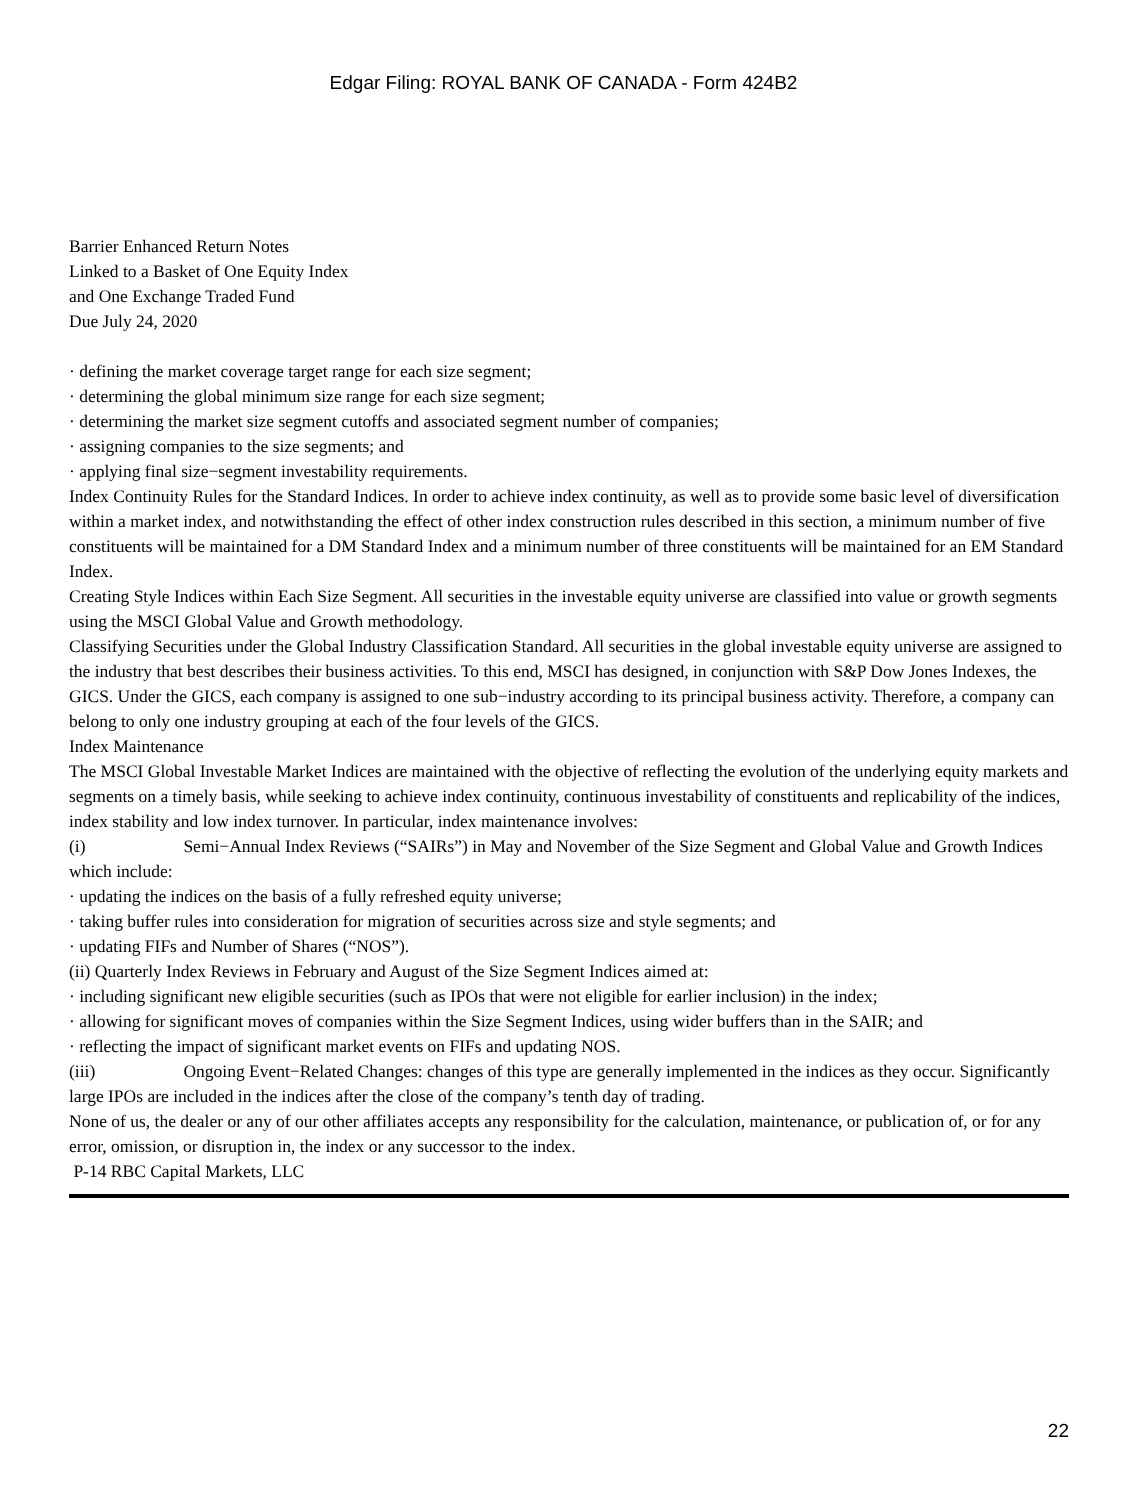Edgar Filing: ROYAL BANK OF CANADA - Form 424B2
Barrier Enhanced Return Notes
Linked to a Basket of One Equity Index
and One Exchange Traded Fund
Due July 24, 2020
· defining the market coverage target range for each size segment;
· determining the global minimum size range for each size segment;
· determining the market size segment cutoffs and associated segment number of companies;
· assigning companies to the size segments; and
· applying final size−segment investability requirements.
Index Continuity Rules for the Standard Indices. In order to achieve index continuity, as well as to provide some basic level of diversification within a market index, and notwithstanding the effect of other index construction rules described in this section, a minimum number of five constituents will be maintained for a DM Standard Index and a minimum number of three constituents will be maintained for an EM Standard Index.
Creating Style Indices within Each Size Segment. All securities in the investable equity universe are classified into value or growth segments using the MSCI Global Value and Growth methodology.
Classifying Securities under the Global Industry Classification Standard. All securities in the global investable equity universe are assigned to the industry that best describes their business activities. To this end, MSCI has designed, in conjunction with S&P Dow Jones Indexes, the GICS. Under the GICS, each company is assigned to one sub−industry according to its principal business activity. Therefore, a company can belong to only one industry grouping at each of the four levels of the GICS.
Index Maintenance
The MSCI Global Investable Market Indices are maintained with the objective of reflecting the evolution of the underlying equity markets and segments on a timely basis, while seeking to achieve index continuity, continuous investability of constituents and replicability of the indices, index stability and low index turnover. In particular, index maintenance involves:
(i) Semi−Annual Index Reviews (“SAIRs”) in May and November of the Size Segment and Global Value and Growth Indices which include:
· updating the indices on the basis of a fully refreshed equity universe;
· taking buffer rules into consideration for migration of securities across size and style segments; and
· updating FIFs and Number of Shares (“NOS”).
(ii) Quarterly Index Reviews in February and August of the Size Segment Indices aimed at:
· including significant new eligible securities (such as IPOs that were not eligible for earlier inclusion) in the index;
· allowing for significant moves of companies within the Size Segment Indices, using wider buffers than in the SAIR; and
· reflecting the impact of significant market events on FIFs and updating NOS.
(iii) Ongoing Event−Related Changes: changes of this type are generally implemented in the indices as they occur. Significantly large IPOs are included in the indices after the close of the company’s tenth day of trading.
None of us, the dealer or any of our other affiliates accepts any responsibility for the calculation, maintenance, or publication of, or for any error, omission, or disruption in, the index or any successor to the index.
P-14 RBC Capital Markets, LLC
22